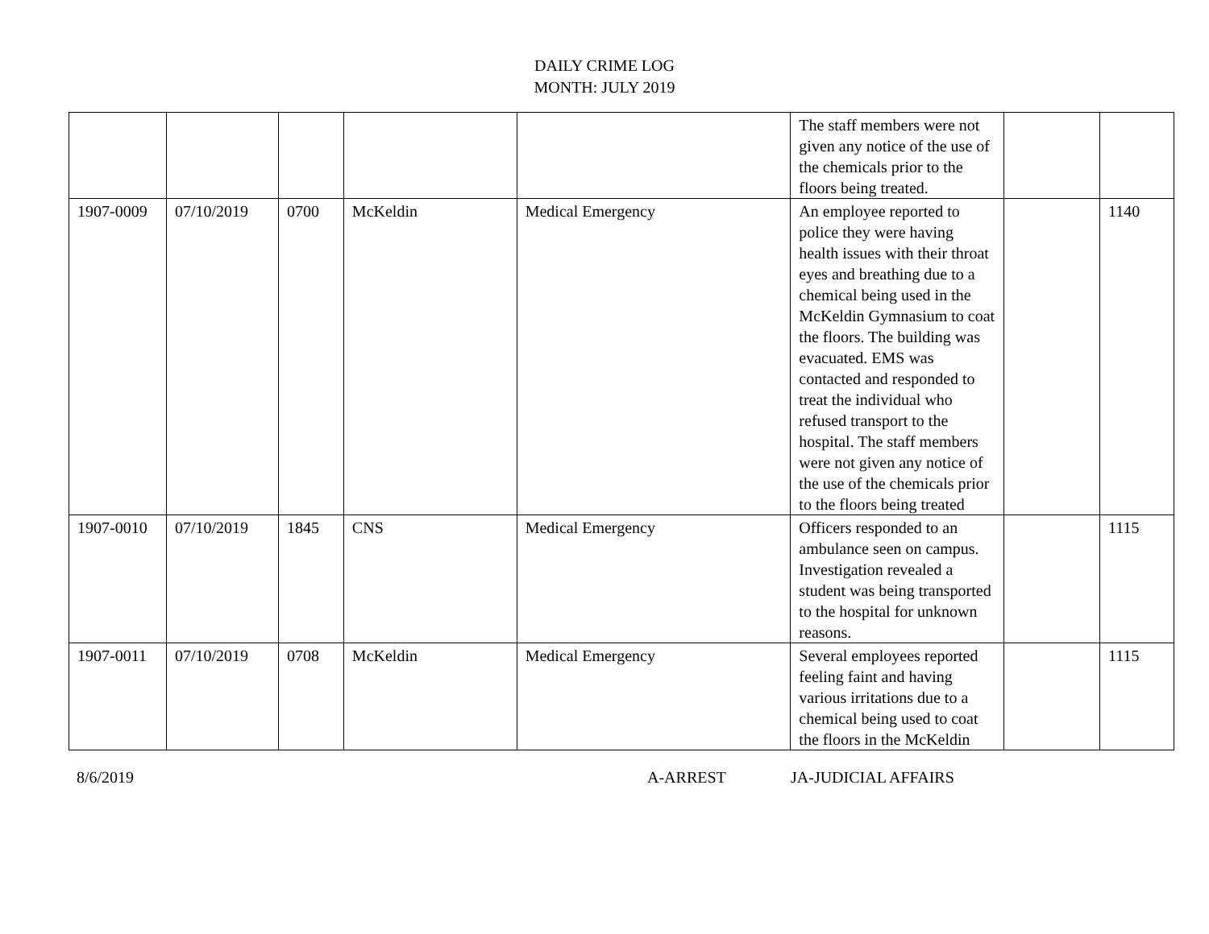DAILY CRIME LOG
MONTH: JULY 2019
| | | | | | The staff members were not given any notice of the use of the chemicals prior to the floors being treated. | | |
| 1907-0009 | 07/10/2019 | 0700 | McKeldin | Medical Emergency | An employee reported to police they were having health issues with their throat eyes and breathing due to a chemical being used in the McKeldin Gymnasium to coat the floors. The building was evacuated. EMS was contacted and responded to treat the individual who refused transport to the hospital. The staff members were not given any notice of the use of the chemicals prior to the floors being treated | | 1140 |
| 1907-0010 | 07/10/2019 | 1845 | CNS | Medical Emergency | Officers responded to an ambulance seen on campus. Investigation revealed a student was being transported to the hospital for unknown reasons. | | 1115 |
| 1907-0011 | 07/10/2019 | 0708 | McKeldin | Medical Emergency | Several employees reported feeling faint and having various irritations due to a chemical being used to coat the floors in the McKeldin | | 1115 |
8/6/2019 A-ARREST JA-JUDICIAL AFFAIRS